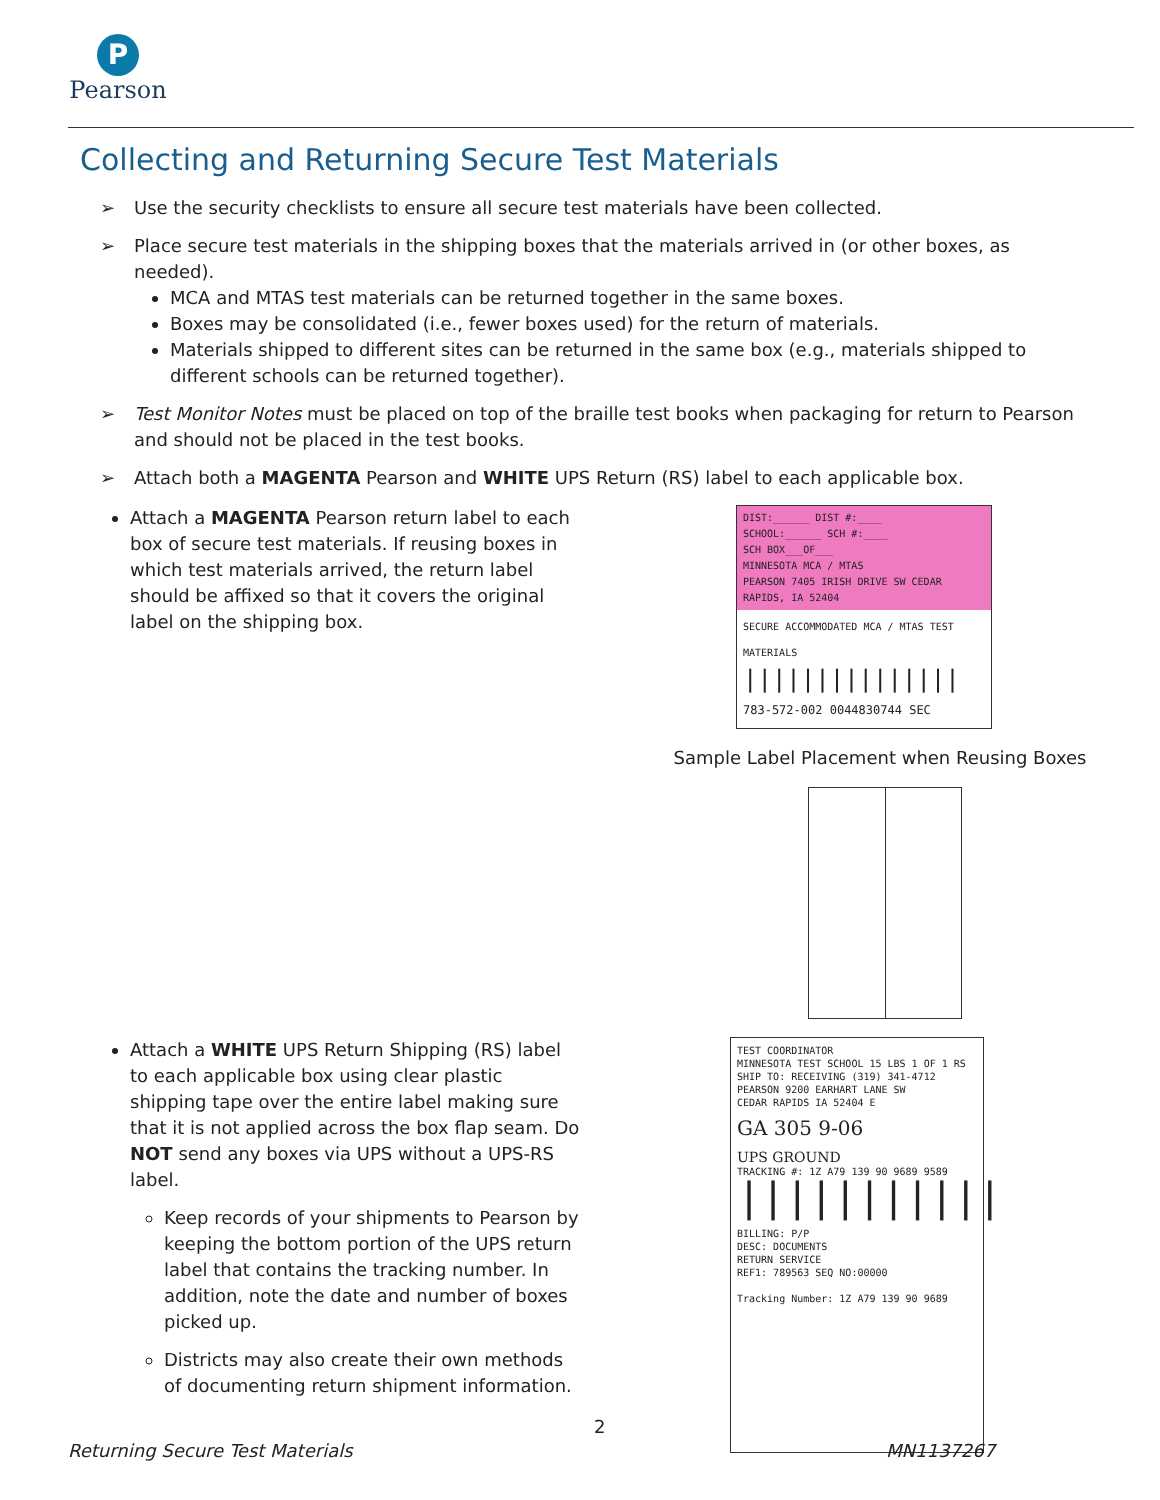P
Pearson
Collecting and Returning Secure Test Materials
➢ Use the security checklists to ensure all secure test materials have been collected.
➢ Place secure test materials in the shipping boxes that the materials arrived in (or other boxes, as needed).
MCA and MTAS test materials can be returned together in the same boxes.
Boxes may be consolidated (i.e., fewer boxes used) for the return of materials.
Materials shipped to different sites can be returned in the same box (e.g., materials shipped to different schools can be returned together).
➢ Test Monitor Notes must be placed on top of the braille test books when packaging for return to Pearson and should not be placed in the test books.
➢ Attach both a MAGENTA Pearson and WHITE UPS Return (RS) label to each applicable box.
Attach a MAGENTA Pearson return label to each box of secure test materials. If reusing boxes in which test materials arrived, the return label should be affixed so that it covers the original label on the shipping box.
DIST:______ DIST #:____
SCHOOL:______ SCH #:____
SCH BOX___OF___
MINNESOTA MCA / MTAS
PEARSON 7405 IRISH DRIVE SW CEDAR RAPIDS, IA 52404
SECURE ACCOMMODATED MCA / MTAS TEST MATERIALS
|||||||||||||||
783-572-002 0044830744 SEC
Sample Label Placement when Reusing Boxes
Attach a WHITE UPS Return Shipping (RS) label to each applicable box using clear plastic shipping tape over the entire label making sure that it is not applied across the box flap seam. Do NOT send any boxes via UPS without a UPS-RS label.
Keep records of your shipments to Pearson by keeping the bottom portion of the UPS return label that contains the tracking number. In addition, note the date and number of boxes picked up.
Districts may also create their own methods of documenting return shipment information.
TEST COORDINATOR
MINNESOTA TEST SCHOOL 15 LBS 1 OF 1 RS
SHIP TO: RECEIVING (319) 341-4712
PEARSON 9200 EARHART LANE SW
CEDAR RAPIDS IA 52404 E
GA 305 9-06
UPS GROUND
TRACKING #: 1Z A79 139 90 9689 9589
|||||||||||
BILLING: P/P
DESC: DOCUMENTS
RETURN SERVICE
REF1: 789563 SEQ NO:00000
Tracking Number: 1Z A79 139 90 9689
2
Returning Secure Test Materials
MN1137267